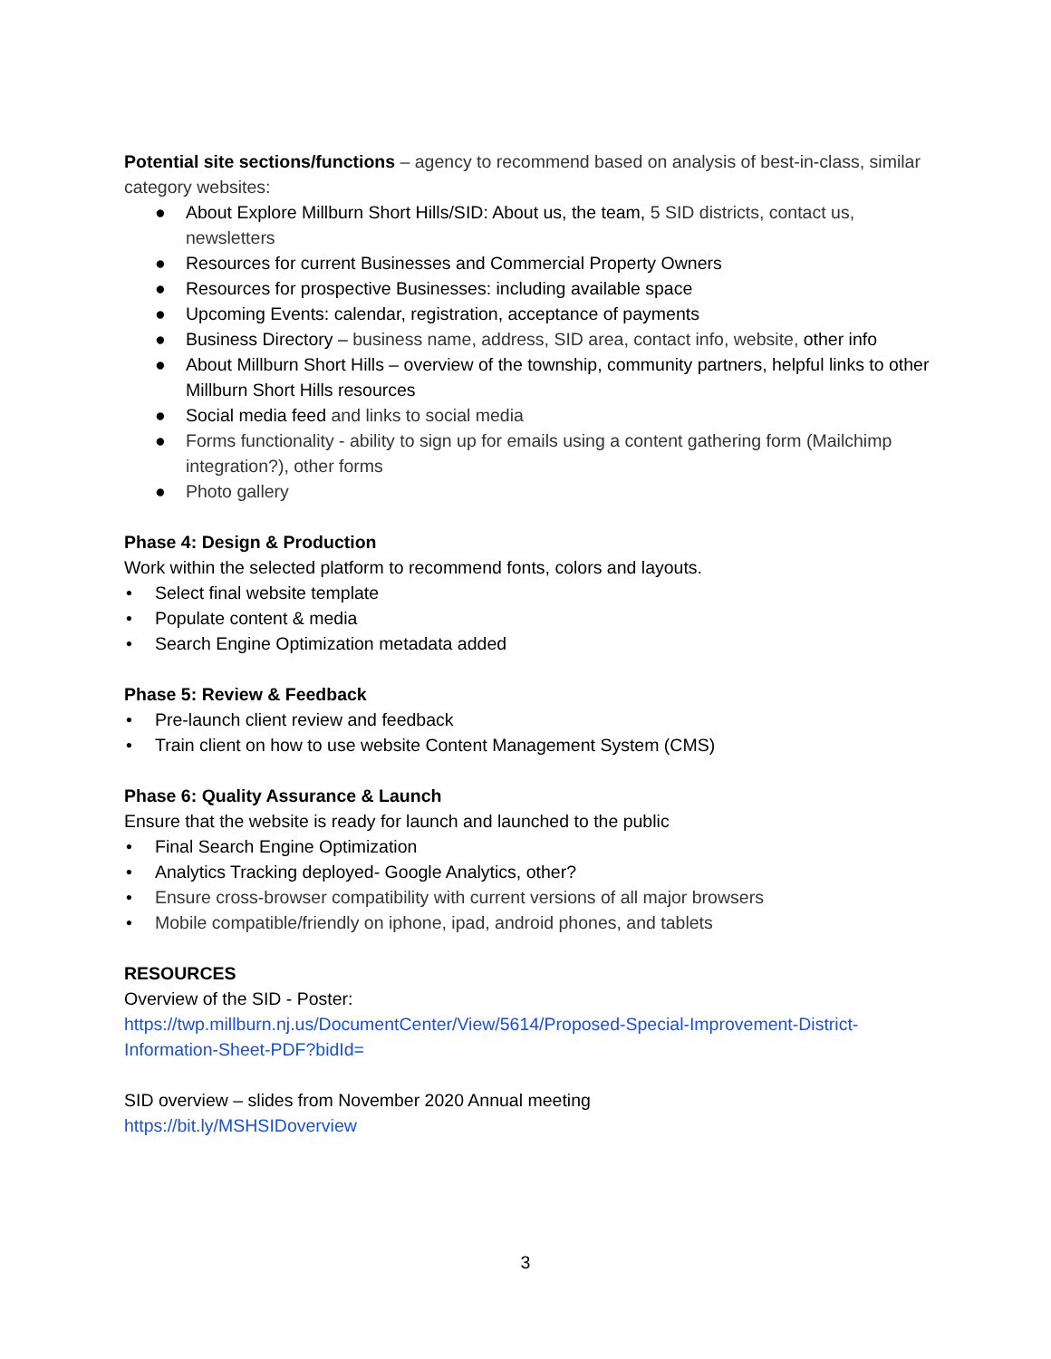Potential site sections/functions – agency to recommend based on analysis of best-in-class, similar category websites:
● About Explore Millburn Short Hills/SID: About us, the team, 5 SID districts, contact us, newsletters
● Resources for current Businesses and Commercial Property Owners
● Resources for prospective Businesses: including available space
● Upcoming Events: calendar, registration, acceptance of payments
● Business Directory – business name, address, SID area, contact info, website, other info
● About Millburn Short Hills – overview of the township, community partners, helpful links to other Millburn Short Hills resources
● Social media feed and links to social media
● Forms functionality - ability to sign up for emails using a content gathering form (Mailchimp integration?), other forms
● Photo gallery
Phase 4: Design & Production
Work within the selected platform to recommend fonts, colors and layouts.
• Select final website template
• Populate content & media
• Search Engine Optimization metadata added
Phase 5: Review & Feedback
• Pre-launch client review and feedback
• Train client on how to use website Content Management System (CMS)
Phase 6: Quality Assurance & Launch
Ensure that the website is ready for launch and launched to the public
• Final Search Engine Optimization
• Analytics Tracking deployed- Google Analytics, other?
• Ensure cross-browser compatibility with current versions of all major browsers
• Mobile compatible/friendly on iphone, ipad, android phones, and tablets
RESOURCES
Overview of the SID - Poster:
https://twp.millburn.nj.us/DocumentCenter/View/5614/Proposed-Special-Improvement-District-Information-Sheet-PDF?bidId=
SID overview – slides from November 2020 Annual meeting
https://bit.ly/MSHSIDoverview
3